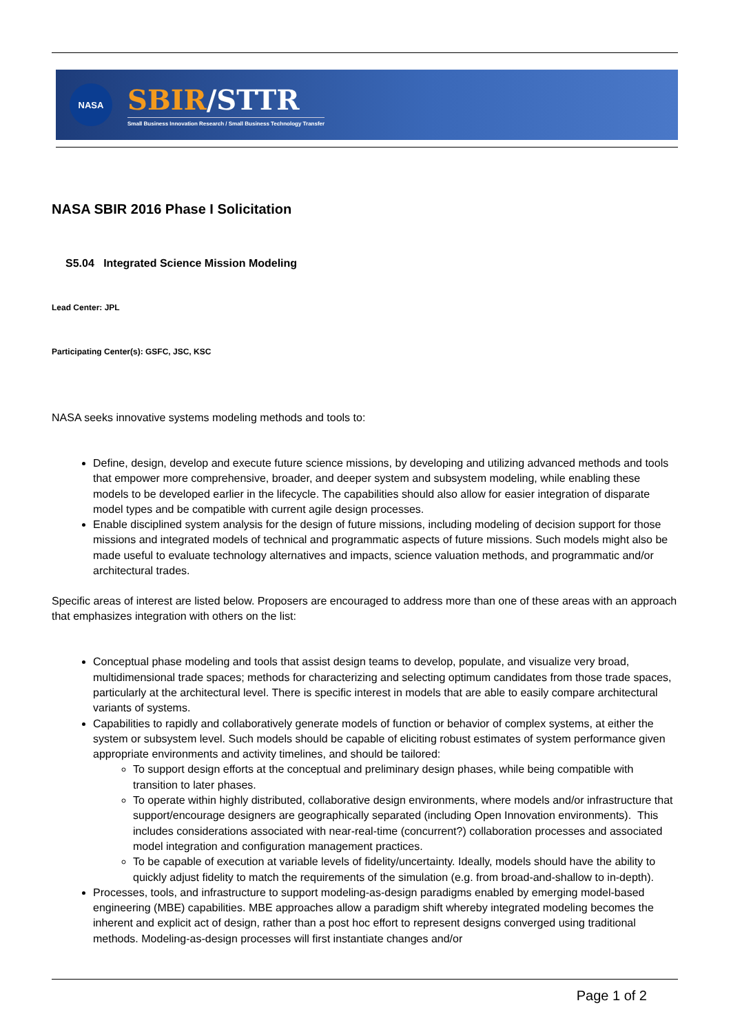NASA
SBIR/STTR
Small Business Innovation Research / Small Business Technology Transfer
NASA SBIR 2016 Phase I Solicitation
S5.04 Integrated Science Mission Modeling
Lead Center: JPL
Participating Center(s): GSFC, JSC, KSC
NASA seeks innovative systems modeling methods and tools to:
Define, design, develop and execute future science missions, by developing and utilizing advanced methods and tools that empower more comprehensive, broader, and deeper system and subsystem modeling, while enabling these models to be developed earlier in the lifecycle. The capabilities should also allow for easier integration of disparate model types and be compatible with current agile design processes.
Enable disciplined system analysis for the design of future missions, including modeling of decision support for those missions and integrated models of technical and programmatic aspects of future missions. Such models might also be made useful to evaluate technology alternatives and impacts, science valuation methods, and programmatic and/or architectural trades.
Specific areas of interest are listed below. Proposers are encouraged to address more than one of these areas with an approach that emphasizes integration with others on the list:
Conceptual phase modeling and tools that assist design teams to develop, populate, and visualize very broad, multidimensional trade spaces; methods for characterizing and selecting optimum candidates from those trade spaces, particularly at the architectural level. There is specific interest in models that are able to easily compare architectural variants of systems.
Capabilities to rapidly and collaboratively generate models of function or behavior of complex systems, at either the system or subsystem level. Such models should be capable of eliciting robust estimates of system performance given appropriate environments and activity timelines, and should be tailored:
To support design efforts at the conceptual and preliminary design phases, while being compatible with transition to later phases.
To operate within highly distributed, collaborative design environments, where models and/or infrastructure that support/encourage designers are geographically separated (including Open Innovation environments). This includes considerations associated with near-real-time (concurrent?) collaboration processes and associated model integration and configuration management practices.
To be capable of execution at variable levels of fidelity/uncertainty. Ideally, models should have the ability to quickly adjust fidelity to match the requirements of the simulation (e.g. from broad-and-shallow to in-depth).
Processes, tools, and infrastructure to support modeling-as-design paradigms enabled by emerging model-based engineering (MBE) capabilities. MBE approaches allow a paradigm shift whereby integrated modeling becomes the inherent and explicit act of design, rather than a post hoc effort to represent designs converged using traditional methods. Modeling-as-design processes will first instantiate changes and/or
Page 1 of 2